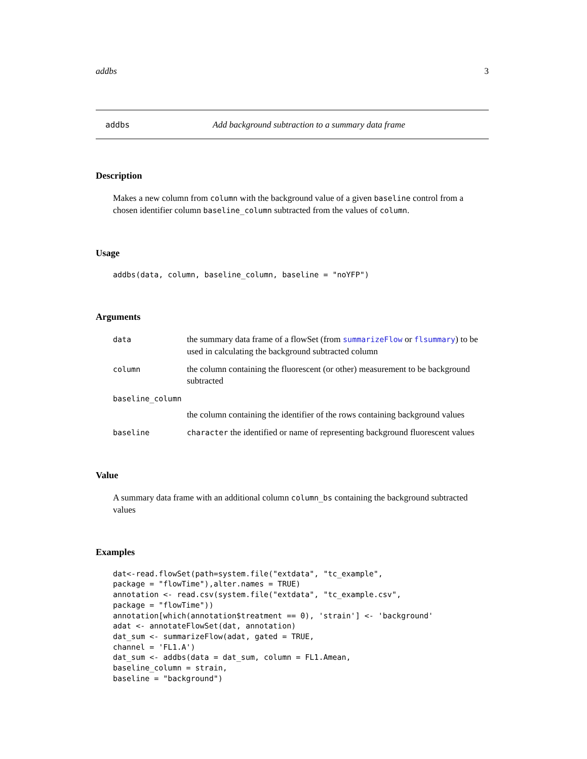addbs 3
addbs Add background subtraction to a summary data frame
Description
Makes a new column from column with the background value of a given baseline control from a chosen identifier column baseline_column subtracted from the values of column.
Usage
addbs(data, column, baseline_column, baseline = "noYFP")
Arguments
data
the summary data frame of a flowSet (from summarizeFlow or flsummary) to be used in calculating the background subtracted column
column
the column containing the fluorescent (or other) measurement to be background subtracted
baseline_column
the column containing the identifier of the rows containing background values
baseline character the identified or name of representing background fluorescent values
Value
A summary data frame with an additional column column_bs containing the background subtracted values
Examples
dat<-read.flowSet(path=system.file("extdata", "tc_example",
package = "flowTime"),alter.names = TRUE)
annotation <- read.csv(system.file("extdata", "tc_example.csv",
package = "flowTime"))
annotation[which(annotation$treatment == 0), 'strain'] <- 'background'
adat <- annotateFlowSet(dat, annotation)
dat_sum <- summarizeFlow(adat, gated = TRUE,
channel = 'FL1.A')
dat_sum <- addbs(data = dat_sum, column = FL1.Amean,
baseline_column = strain,
baseline = "background")